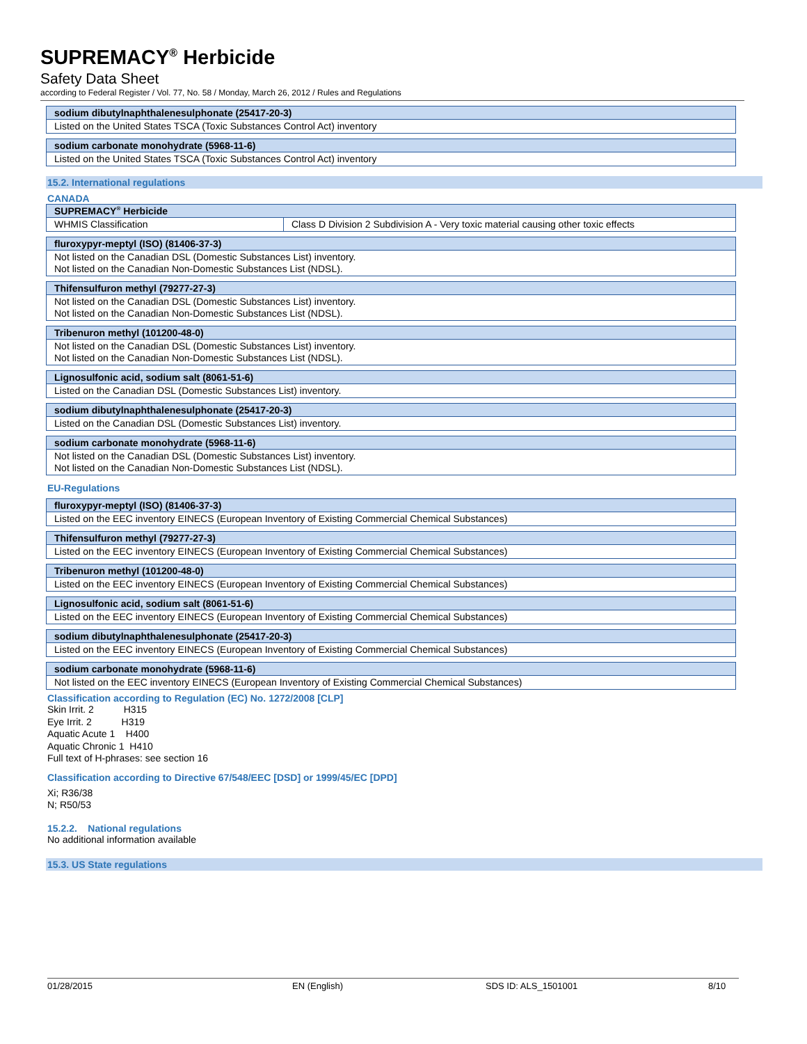SUPREMACY<sup>®</sup> Herbicide
Safety Data Sheet
according to Federal Register / Vol. 77, No. 58 / Monday, March 26, 2012 / Rules and Regulations
| sodium dibutylnaphthalenesulphonate (25417-20-3) |
| --- |
| Listed on the United States TSCA (Toxic Substances Control Act) inventory |
| sodium carbonate monohydrate (5968-11-6) |
| --- |
| Listed on the United States TSCA (Toxic Substances Control Act) inventory |
15.2. International regulations
CANADA
| SUPREMACY<sup>®</sup> Herbicide | |
| --- | --- |
| WHMIS Classification | Class D Division 2 Subdivision A - Very toxic material causing other toxic effects |
| fluroxypyr-meptyl (ISO) (81406-37-3) |
| --- |
| Not listed on the Canadian DSL (Domestic Substances List) inventory. Not listed on the Canadian Non-Domestic Substances List (NDSL). |
| Thifensulfuron methyl (79277-27-3) |
| --- |
| Not listed on the Canadian DSL (Domestic Substances List) inventory. Not listed on the Canadian Non-Domestic Substances List (NDSL). |
| Tribenuron methyl (101200-48-0) |
| --- |
| Not listed on the Canadian DSL (Domestic Substances List) inventory. Not listed on the Canadian Non-Domestic Substances List (NDSL). |
| Lignosulfonic acid, sodium salt (8061-51-6) |
| --- |
| Listed on the Canadian DSL (Domestic Substances List) inventory. |
| sodium dibutylnaphthalenesulphonate (25417-20-3) |
| --- |
| Listed on the Canadian DSL (Domestic Substances List) inventory. |
| sodium carbonate monohydrate (5968-11-6) |
| --- |
| Not listed on the Canadian DSL (Domestic Substances List) inventory. Not listed on the Canadian Non-Domestic Substances List (NDSL). |
EU-Regulations
| fluroxypyr-meptyl (ISO) (81406-37-3) |
| --- |
| Listed on the EEC inventory EINECS (European Inventory of Existing Commercial Chemical Substances) |
| Thifensulfuron methyl (79277-27-3) |
| --- |
| Listed on the EEC inventory EINECS (European Inventory of Existing Commercial Chemical Substances) |
| Tribenuron methyl (101200-48-0) |
| --- |
| Listed on the EEC inventory EINECS (European Inventory of Existing Commercial Chemical Substances) |
| Lignosulfonic acid, sodium salt (8061-51-6) |
| --- |
| Listed on the EEC inventory EINECS (European Inventory of Existing Commercial Chemical Substances) |
| sodium dibutylnaphthalenesulphonate (25417-20-3) |
| --- |
| Listed on the EEC inventory EINECS (European Inventory of Existing Commercial Chemical Substances) |
| sodium carbonate monohydrate (5968-11-6) |
| --- |
| Not listed on the EEC inventory EINECS (European Inventory of Existing Commercial Chemical Substances) |
Classification according to Regulation (EC) No. 1272/2008 [CLP]
Skin Irrit. 2 H315
Eye Irrit. 2 H319
Aquatic Acute 1 H400
Aquatic Chronic 1 H410
Full text of H-phrases: see section 16
Classification according to Directive 67/548/EEC [DSD] or 1999/45/EC [DPD]
Xi; R36/38
N; R50/53
15.2.2. National regulations
No additional information available
15.3. US State regulations
01/28/2015 EN (English) SDS ID: ALS_1501001 8/10